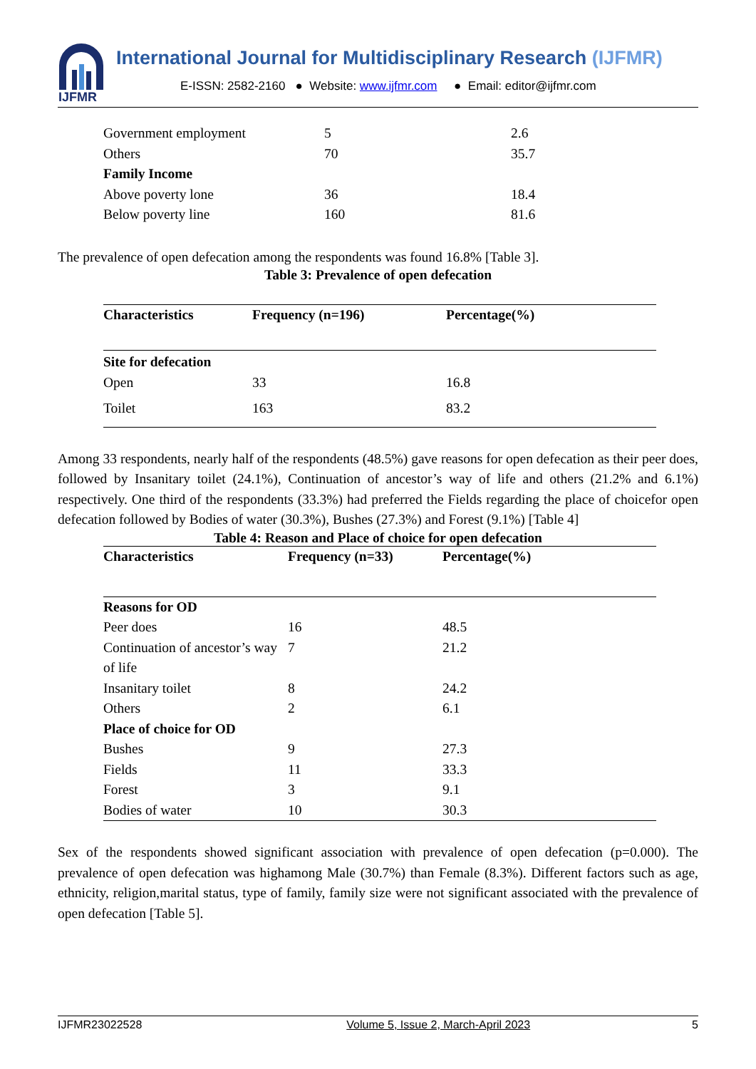IJFMR
International Journal for Multidisciplinary Research (IJFMR)
E-ISSN: 2582-2160 ● Website: www.ijfmr.com ● Email: editor@ijfmr.com
| Government employment | 5 | 2.6 |
| Others | 70 | 35.7 |
| Family Income | | |
| Above poverty lone | 36 | 18.4 |
| Below poverty line | 160 | 81.6 |
The prevalence of open defecation among the respondents was found 16.8% [Table 3].
Table 3: Prevalence of open defecation
| Characteristics | Frequency (n=196) | Percentage(%) |
| --- | --- | --- |
| Site for defecation | | |
| Open | 33 | 16.8 |
| Toilet | 163 | 83.2 |
Among 33 respondents, nearly half of the respondents (48.5%) gave reasons for open defecation as their peer does, followed by Insanitary toilet (24.1%), Continuation of ancestor’s way of life and others (21.2% and 6.1%) respectively. One third of the respondents (33.3%) had preferred the Fields regarding the place of choicefor open defecation followed by Bodies of water (30.3%), Bushes (27.3%) and Forest (9.1%) [Table 4]
Table 4: Reason and Place of choice for open defecation
| Characteristics | Frequency (n=33) | Percentage(%) |
| --- | --- | --- |
| Reasons for OD | | |
| Peer does | 16 | 48.5 |
| Continuation of ancestor’s way of life | 7 | 21.2 |
| Insanitary toilet | 8 | 24.2 |
| Others | 2 | 6.1 |
| Place of choice for OD | | |
| Bushes | 9 | 27.3 |
| Fields | 11 | 33.3 |
| Forest | 3 | 9.1 |
| Bodies of water | 10 | 30.3 |
Sex of the respondents showed significant association with prevalence of open defecation (p=0.000). The prevalence of open defecation was highamong Male (30.7%) than Female (8.3%). Different factors such as age, ethnicity, religion,marital status, type of family, family size were not significant associated with the prevalence of open defecation [Table 5].
IJFMR23022528 Volume 5, Issue 2, March-April 2023 5